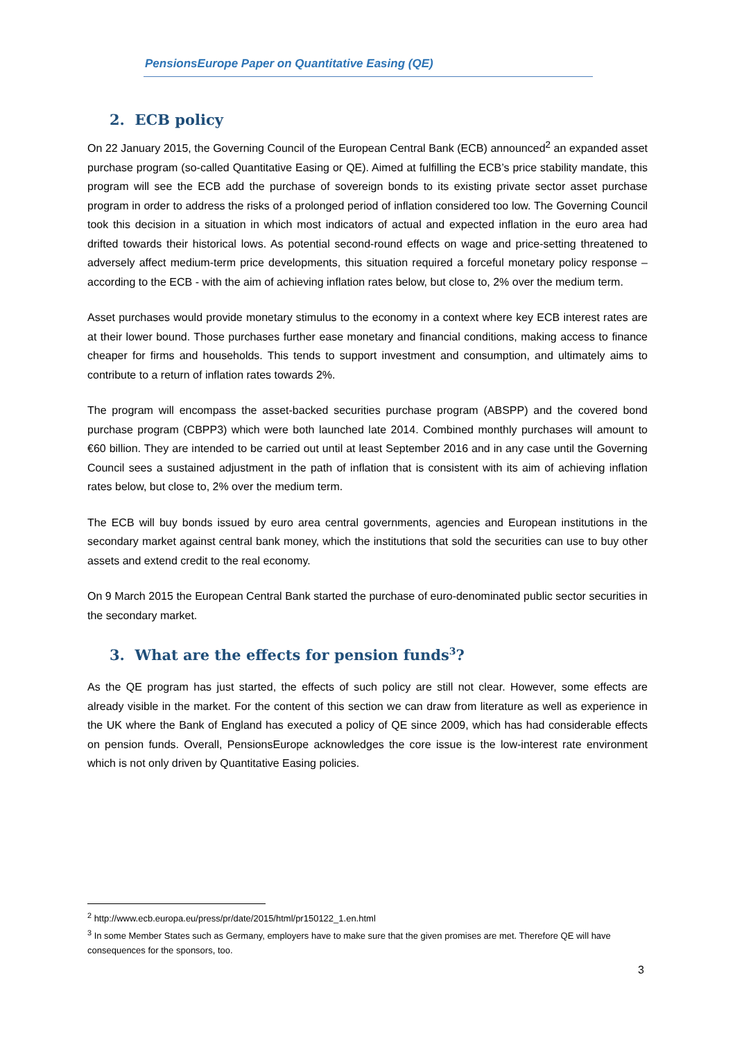PensionsEurope Paper on Quantitative Easing (QE)
2. ECB policy
On 22 January 2015, the Governing Council of the European Central Bank (ECB) announced<sup>2</sup> an expanded asset purchase program (so-called Quantitative Easing or QE). Aimed at fulfilling the ECB’s price stability mandate, this program will see the ECB add the purchase of sovereign bonds to its existing private sector asset purchase program in order to address the risks of a prolonged period of inflation considered too low. The Governing Council took this decision in a situation in which most indicators of actual and expected inflation in the euro area had drifted towards their historical lows. As potential second-round effects on wage and price-setting threatened to adversely affect medium-term price developments, this situation required a forceful monetary policy response – according to the ECB - with the aim of achieving inflation rates below, but close to, 2% over the medium term.
Asset purchases would provide monetary stimulus to the economy in a context where key ECB interest rates are at their lower bound. Those purchases further ease monetary and financial conditions, making access to finance cheaper for firms and households. This tends to support investment and consumption, and ultimately aims to contribute to a return of inflation rates towards 2%.
The program will encompass the asset-backed securities purchase program (ABSPP) and the covered bond purchase program (CBPP3) which were both launched late 2014. Combined monthly purchases will amount to €60 billion. They are intended to be carried out until at least September 2016 and in any case until the Governing Council sees a sustained adjustment in the path of inflation that is consistent with its aim of achieving inflation rates below, but close to, 2% over the medium term.
The ECB will buy bonds issued by euro area central governments, agencies and European institutions in the secondary market against central bank money, which the institutions that sold the securities can use to buy other assets and extend credit to the real economy.
On 9 March 2015 the European Central Bank started the purchase of euro-denominated public sector securities in the secondary market.
3. What are the effects for pension funds<sup>3</sup>?
As the QE program has just started, the effects of such policy are still not clear. However, some effects are already visible in the market. For the content of this section we can draw from literature as well as experience in the UK where the Bank of England has executed a policy of QE since 2009, which has had considerable effects on pension funds. Overall, PensionsEurope acknowledges the core issue is the low-interest rate environment which is not only driven by Quantitative Easing policies.
<sup>2</sup> http://www.ecb.europa.eu/press/pr/date/2015/html/pr150122_1.en.html
<sup>3</sup> In some Member States such as Germany, employers have to make sure that the given promises are met. Therefore QE will have consequences for the sponsors, too.
3